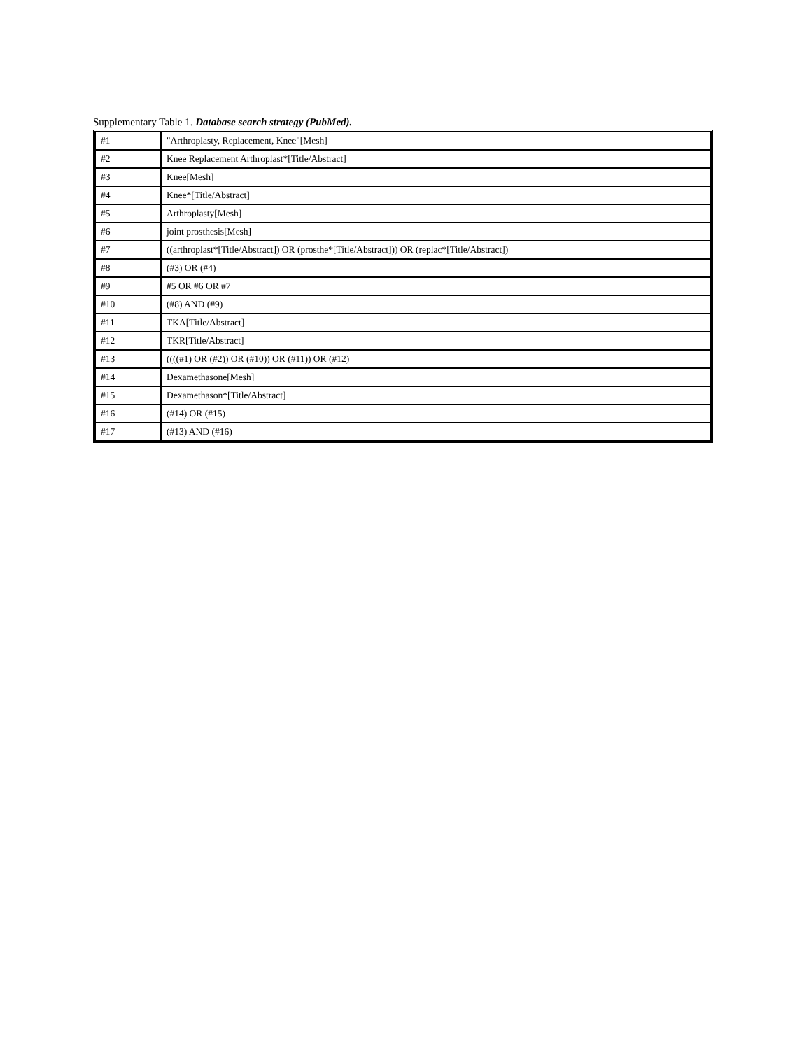Supplementary Table 1. Database search strategy (PubMed).
| #1 | "Arthroplasty, Replacement, Knee"[Mesh] |
| #2 | Knee Replacement Arthroplast*[Title/Abstract] |
| #3 | Knee[Mesh] |
| #4 | Knee*[Title/Abstract] |
| #5 | Arthroplasty[Mesh] |
| #6 | joint prosthesis[Mesh] |
| #7 | ((arthroplast*[Title/Abstract]) OR (prosthe*[Title/Abstract])) OR (replac*[Title/Abstract]) |
| #8 | (#3) OR (#4) |
| #9 | #5 OR #6 OR #7 |
| #10 | (#8) AND (#9) |
| #11 | TKA[Title/Abstract] |
| #12 | TKR[Title/Abstract] |
| #13 | ((((#1) OR (#2)) OR (#10)) OR (#11)) OR (#12) |
| #14 | Dexamethasone[Mesh] |
| #15 | Dexamethason*[Title/Abstract] |
| #16 | (#14) OR (#15) |
| #17 | (#13) AND (#16) |